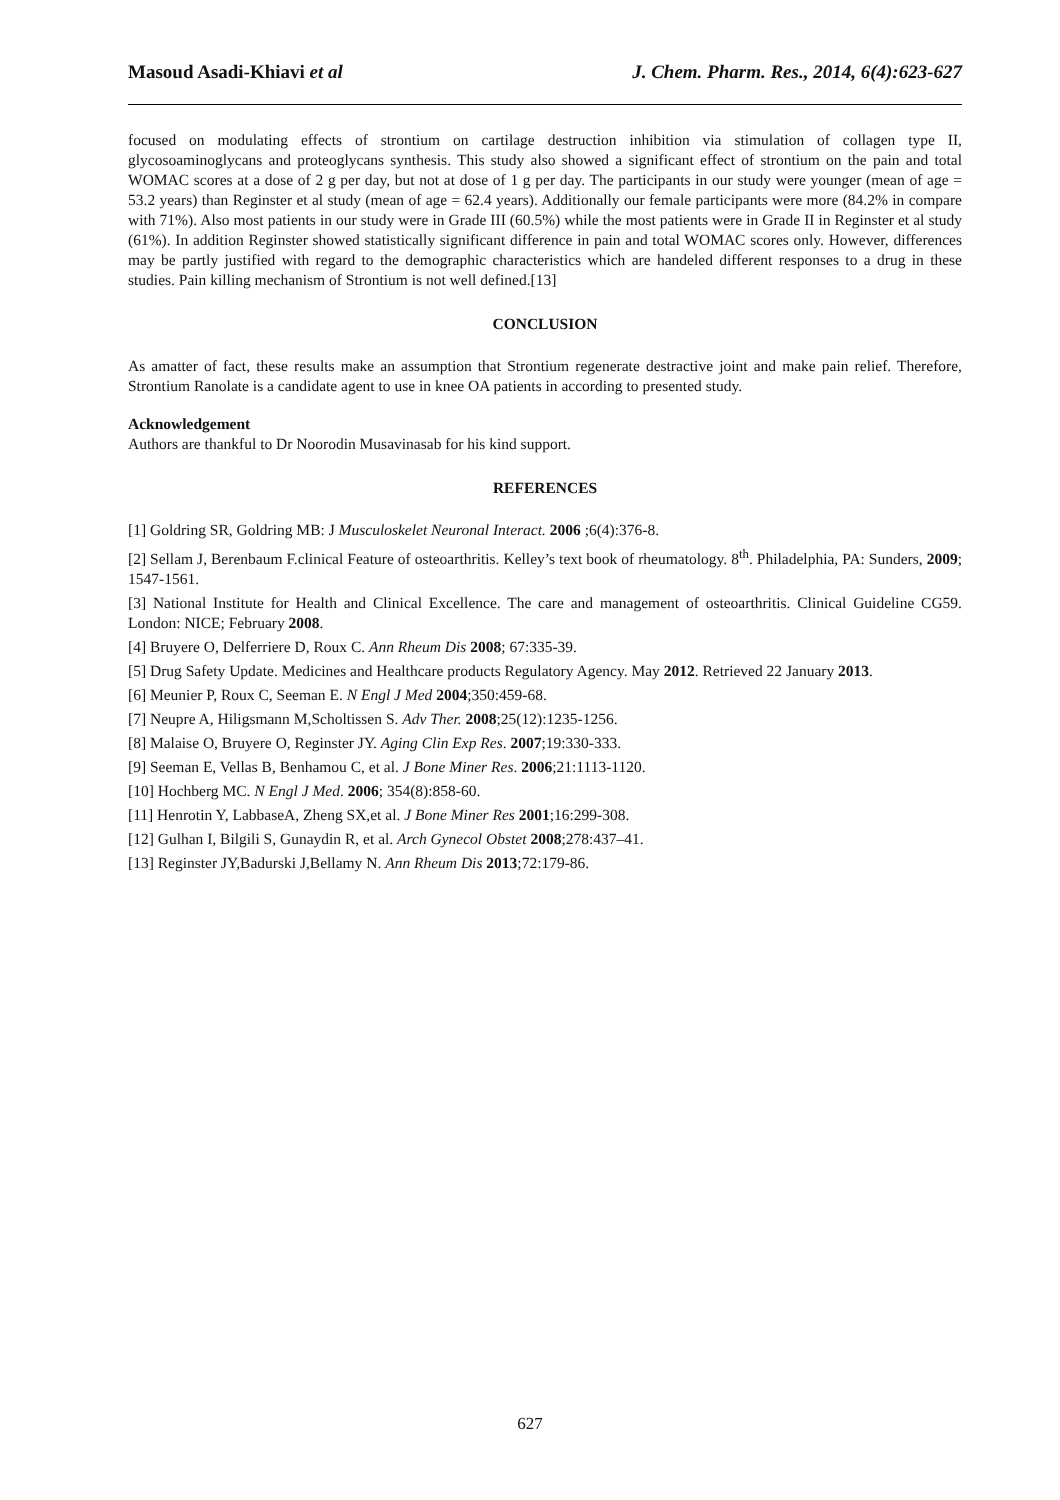Masoud Asadi-Khiavi et al J. Chem. Pharm. Res., 2014, 6(4):623-627
focused on modulating effects of strontium on cartilage destruction inhibition via stimulation of collagen type II, glycosoaminoglycans and proteoglycans synthesis. This study also showed a significant effect of strontium on the pain and total WOMAC scores at a dose of 2 g per day, but not at dose of 1 g per day. The participants in our study were younger (mean of age = 53.2 years) than Reginster et al study (mean of age = 62.4 years). Additionally our female participants were more (84.2% in compare with 71%). Also most patients in our study were in Grade III (60.5%) while the most patients were in Grade II in Reginster et al study (61%). In addition Reginster showed statistically significant difference in pain and total WOMAC scores only. However, differences may be partly justified with regard to the demographic characteristics which are handeled different responses to a drug in these studies. Pain killing mechanism of Strontium is not well defined.[13]
CONCLUSION
As amatter of fact, these results make an assumption that Strontium regenerate destractive joint and make pain relief. Therefore, Strontium Ranolate is a candidate agent to use in knee OA patients in according to presented study.
Acknowledgement
Authors are thankful to Dr Noorodin Musavinasab for his kind support.
REFERENCES
[1] Goldring SR, Goldring MB: J Musculoskelet Neuronal Interact. 2006 ;6(4):376-8.
[2] Sellam J, Berenbaum F.clinical Feature of osteoarthritis. Kelley’s text book of rheumatology. 8<sup>th</sup>. Philadelphia, PA: Sunders, 2009; 1547-1561.
[3] National Institute for Health and Clinical Excellence. The care and management of osteoarthritis. Clinical Guideline CG59. London: NICE; February 2008.
[4] Bruyere O, Delferriere D, Roux C. Ann Rheum Dis 2008; 67:335-39.
[5] Drug Safety Update. Medicines and Healthcare products Regulatory Agency. May 2012. Retrieved 22 January 2013.
[6] Meunier P, Roux C, Seeman E. N Engl J Med 2004;350:459-68.
[7] Neupre A, Hiligsmann M,Scholtissen S. Adv Ther. 2008;25(12):1235-1256.
[8] Malaise O, Bruyere O, Reginster JY. Aging Clin Exp Res. 2007;19:330-333.
[9] Seeman E, Vellas B, Benhamou C, et al. J Bone Miner Res. 2006;21:1113-1120.
[10] Hochberg MC. N Engl J Med. 2006; 354(8):858-60.
[11] Henrotin Y, LabbaseA, Zheng SX,et al. J Bone Miner Res 2001;16:299-308.
[12] Gulhan I, Bilgili S, Gunaydin R, et al. Arch Gynecol Obstet 2008;278:437–41.
[13] Reginster JY,Badurski J,Bellamy N. Ann Rheum Dis 2013;72:179-86.
627